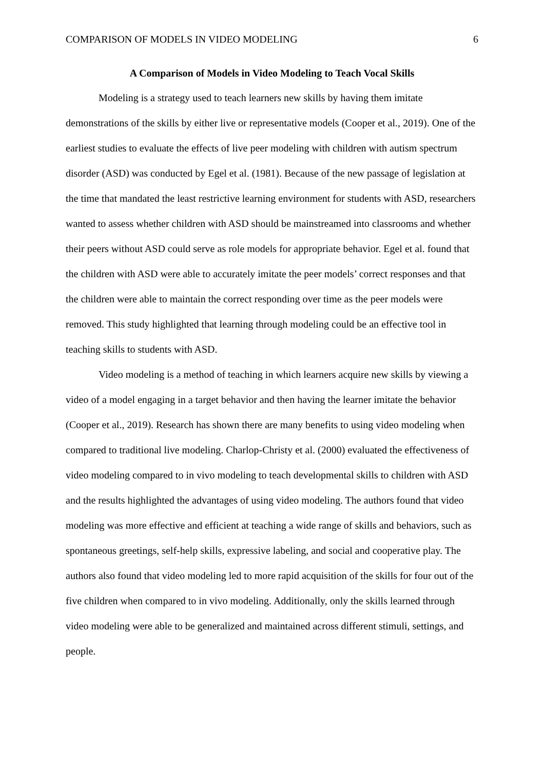COMPARISON OF MODELS IN VIDEO MODELING 6
A Comparison of Models in Video Modeling to Teach Vocal Skills
Modeling is a strategy used to teach learners new skills by having them imitate demonstrations of the skills by either live or representative models (Cooper et al., 2019). One of the earliest studies to evaluate the effects of live peer modeling with children with autism spectrum disorder (ASD) was conducted by Egel et al. (1981). Because of the new passage of legislation at the time that mandated the least restrictive learning environment for students with ASD, researchers wanted to assess whether children with ASD should be mainstreamed into classrooms and whether their peers without ASD could serve as role models for appropriate behavior. Egel et al. found that the children with ASD were able to accurately imitate the peer models’ correct responses and that the children were able to maintain the correct responding over time as the peer models were removed. This study highlighted that learning through modeling could be an effective tool in teaching skills to students with ASD.
Video modeling is a method of teaching in which learners acquire new skills by viewing a video of a model engaging in a target behavior and then having the learner imitate the behavior (Cooper et al., 2019). Research has shown there are many benefits to using video modeling when compared to traditional live modeling. Charlop-Christy et al. (2000) evaluated the effectiveness of video modeling compared to in vivo modeling to teach developmental skills to children with ASD and the results highlighted the advantages of using video modeling. The authors found that video modeling was more effective and efficient at teaching a wide range of skills and behaviors, such as spontaneous greetings, self-help skills, expressive labeling, and social and cooperative play. The authors also found that video modeling led to more rapid acquisition of the skills for four out of the five children when compared to in vivo modeling. Additionally, only the skills learned through video modeling were able to be generalized and maintained across different stimuli, settings, and people.